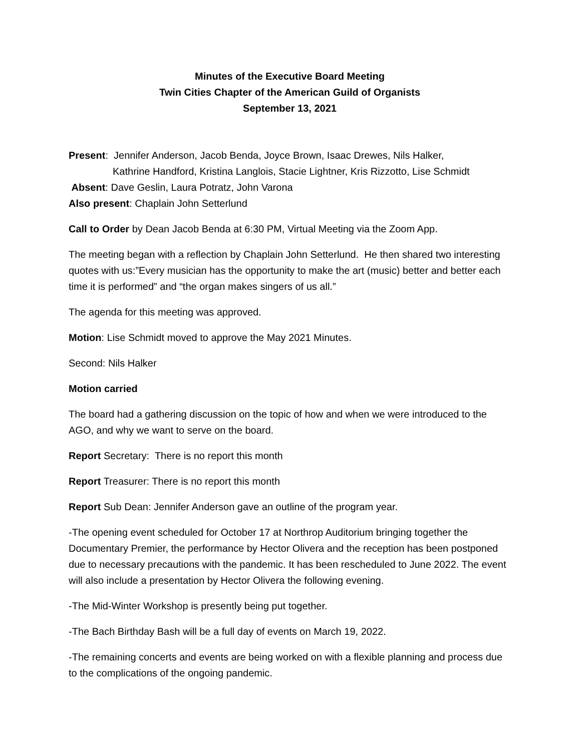Minutes of the Executive Board Meeting
Twin Cities Chapter of the American Guild of Organists
September 13, 2021
Present: Jennifer Anderson, Jacob Benda, Joyce Brown, Isaac Drewes, Nils Halker,
Kathrine Handford, Kristina Langlois, Stacie Lightner, Kris Rizzotto, Lise Schmidt
Absent: Dave Geslin, Laura Potratz, John Varona
Also present: Chaplain John Setterlund
Call to Order by Dean Jacob Benda at 6:30 PM, Virtual Meeting via the Zoom App.
The meeting began with a reflection by Chaplain John Setterlund. He then shared two interesting quotes with us:”Every musician has the opportunity to make the art (music) better and better each time it is performed” and “the organ makes singers of us all.”
The agenda for this meeting was approved.
Motion: Lise Schmidt moved to approve the May 2021 Minutes.
Second: Nils Halker
Motion carried
The board had a gathering discussion on the topic of how and when we were introduced to the AGO, and why we want to serve on the board.
Report Secretary: There is no report this month
Report Treasurer: There is no report this month
Report Sub Dean: Jennifer Anderson gave an outline of the program year.
-The opening event scheduled for October 17 at Northrop Auditorium bringing together the Documentary Premier, the performance by Hector Olivera and the reception has been postponed due to necessary precautions with the pandemic. It has been rescheduled to June 2022. The event will also include a presentation by Hector Olivera the following evening.
-The Mid-Winter Workshop is presently being put together.
-The Bach Birthday Bash will be a full day of events on March 19, 2022.
-The remaining concerts and events are being worked on with a flexible planning and process due to the complications of the ongoing pandemic.